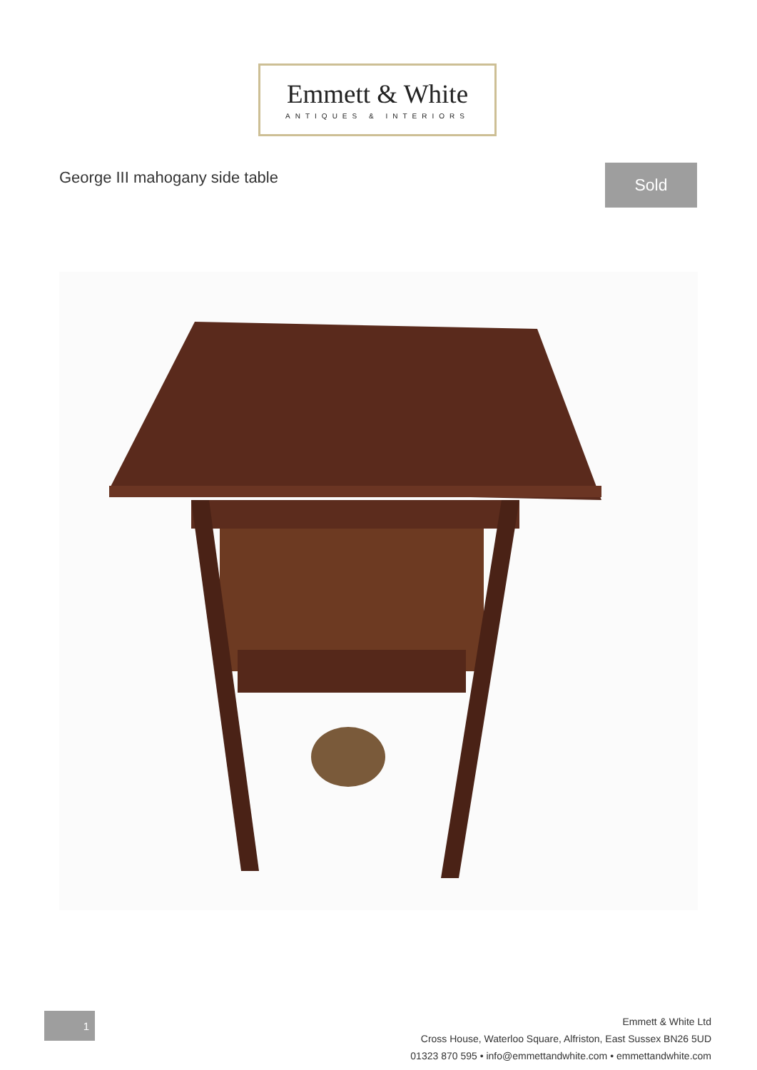Emmett & White
ANTIQUES & INTERIORS
George III mahogany side table Sold
1
Emmett & White Ltd
Cross House, Waterloo Square, Alfriston, East Sussex BN26 5UD
01323 870 595 • info@emmettandwhite.com • emmettandwhite.com